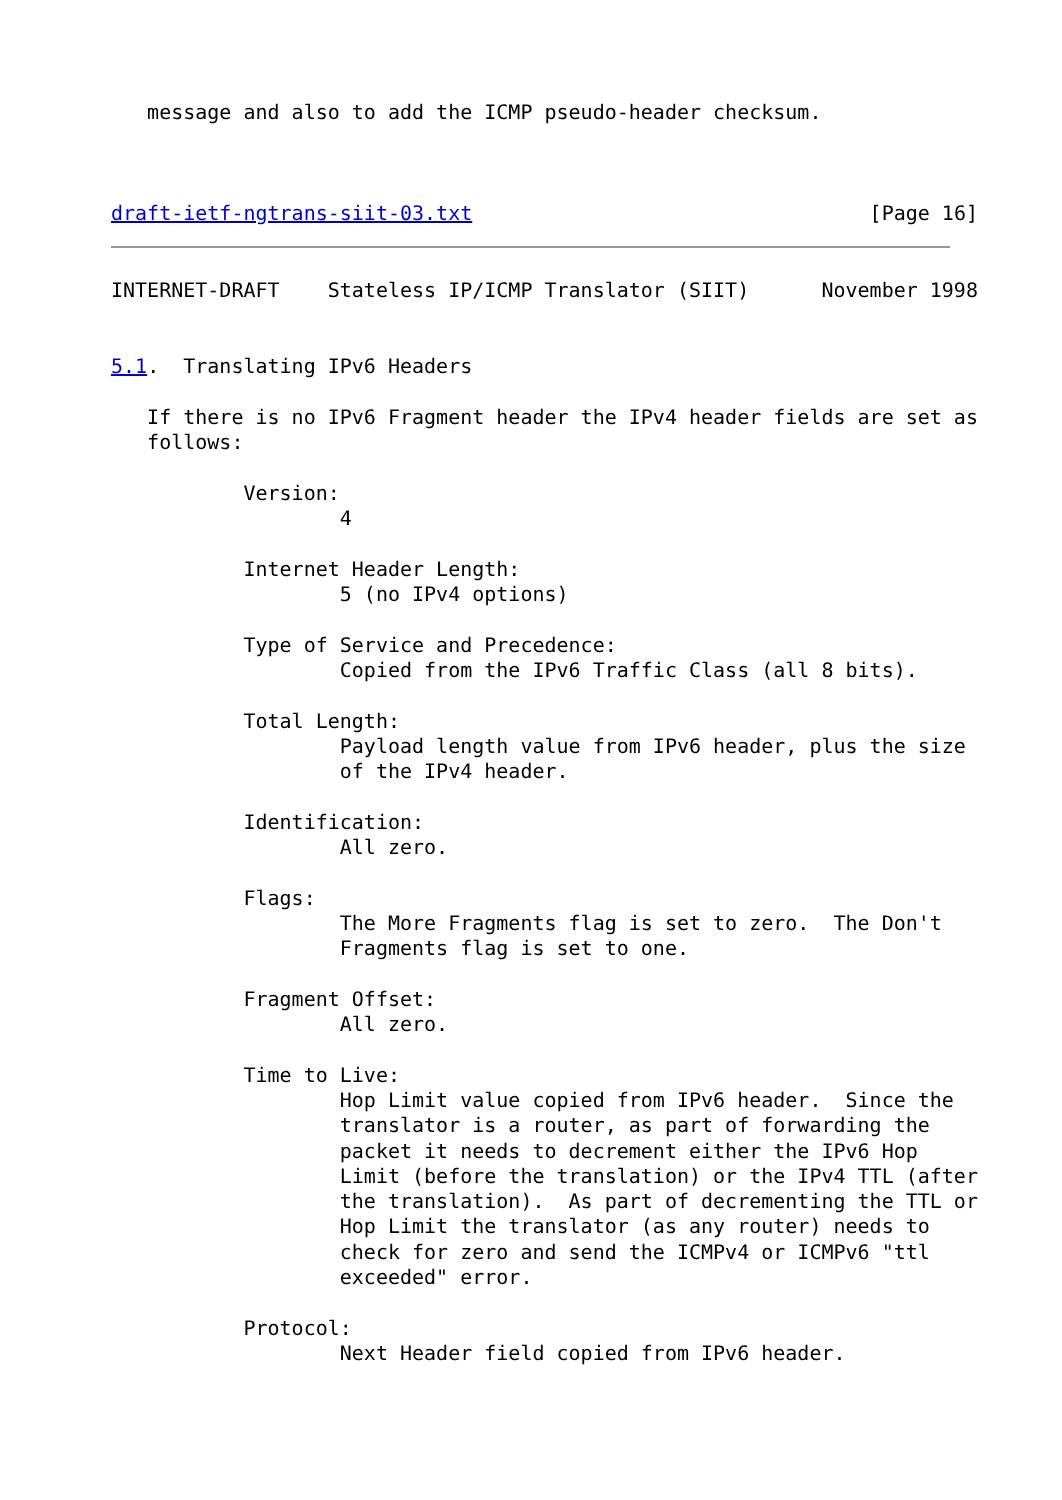message and also to add the ICMP pseudo-header checksum.



draft-ietf-ngtrans-siit-03.txt                                 [Page 16]
INTERNET-DRAFT    Stateless IP/ICMP Translator (SIIT)      November 1998


5.1.  Translating IPv6 Headers

   If there is no IPv6 Fragment header the IPv4 header fields are set as
   follows:

           Version:
                   4

           Internet Header Length:
                   5 (no IPv4 options)

           Type of Service and Precedence:
                   Copied from the IPv6 Traffic Class (all 8 bits).

           Total Length:
                   Payload length value from IPv6 header, plus the size
                   of the IPv4 header.

           Identification:
                   All zero.

           Flags:
                   The More Fragments flag is set to zero.  The Don't
                   Fragments flag is set to one.

           Fragment Offset:
                   All zero.

           Time to Live:
                   Hop Limit value copied from IPv6 header.  Since the
                   translator is a router, as part of forwarding the
                   packet it needs to decrement either the IPv6 Hop
                   Limit (before the translation) or the IPv4 TTL (after
                   the translation).  As part of decrementing the TTL or
                   Hop Limit the translator (as any router) needs to
                   check for zero and send the ICMPv4 or ICMPv6 "ttl
                   exceeded" error.

           Protocol:
                   Next Header field copied from IPv6 header.